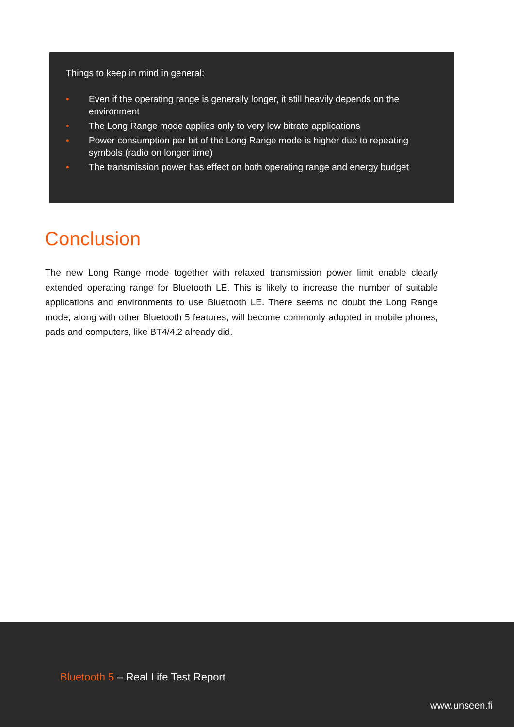Things to keep in mind in general:
• Even if the operating range is generally longer, it still heavily depends on the environment
• The Long Range mode applies only to very low bitrate applications
• Power consumption per bit of the Long Range mode is higher due to repeating symbols (radio on longer time)
• The transmission power has effect on both operating range and energy budget
Conclusion
The new Long Range mode together with relaxed transmission power limit enable clearly extended operating range for Bluetooth LE. This is likely to increase the number of suitable applications and environments to use Bluetooth LE. There seems no doubt the Long Range mode, along with other Bluetooth 5 features, will become commonly adopted in mobile phones, pads and computers, like BT4/4.2 already did.
Bluetooth 5 – Real Life Test Report
www.unseen.fi